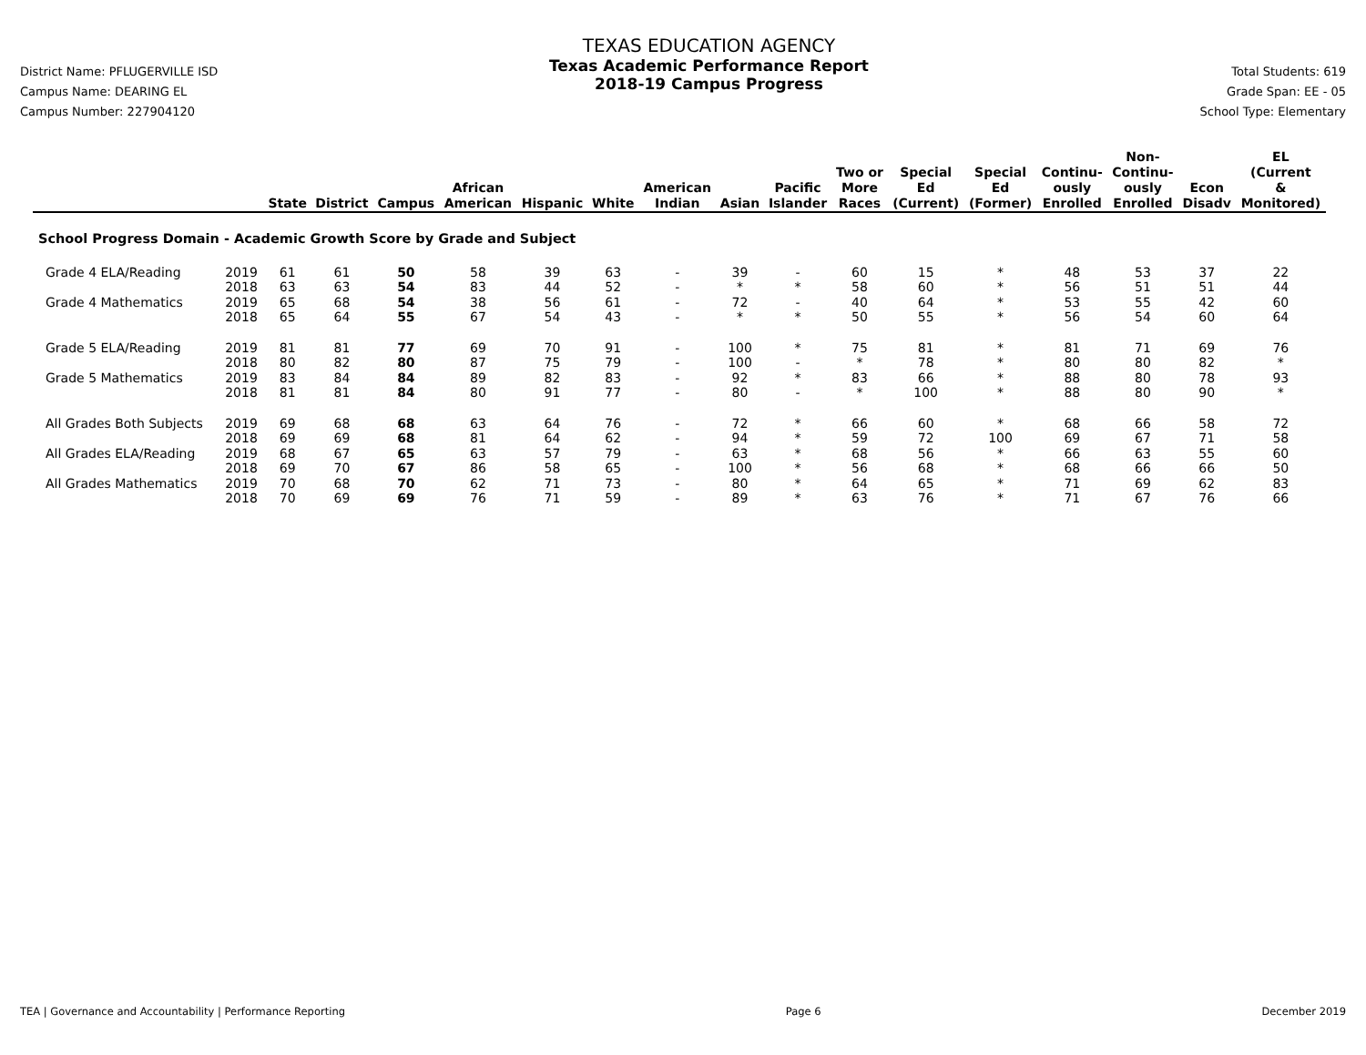District Name: PFLUGERVILLE ISD
Campus Name: DEARING EL
Campus Number: 227904120
TEXAS EDUCATION AGENCY
Texas Academic Performance Report
2018-19 Campus Progress
Total Students: 619
Grade Span: EE - 05
School Type: Elementary
| | | State | District | Campus | African American | Hispanic | White | American Indian | Asian | Pacific Islander | Two or More Races | Special Ed (Current) | Special Ed (Former) | Continu- ously Enrolled | Non- Continu- ously Enrolled | Econ Disadv | EL (Current & Monitored) |
| --- | --- | --- | --- | --- | --- | --- | --- | --- | --- | --- | --- | --- | --- | --- | --- | --- | --- |
| School Progress Domain - Academic Growth Score by Grade and Subject | | | | | | | | | | | | | | | | | |
| Grade 4 ELA/Reading | 2019 | 61 | 61 | 50 | 58 | 39 | 63 | - | 39 | - | 60 | 15 | * | 48 | 53 | 37 | 22 |
| | 2018 | 63 | 63 | 54 | 83 | 44 | 52 | - | * | * | 58 | 60 | * | 56 | 51 | 51 | 44 |
| Grade 4 Mathematics | 2019 | 65 | 68 | 54 | 38 | 56 | 61 | - | 72 | - | 40 | 64 | * | 53 | 55 | 42 | 60 |
| | 2018 | 65 | 64 | 55 | 67 | 54 | 43 | - | * | * | 50 | 55 | * | 56 | 54 | 60 | 64 |
| Grade 5 ELA/Reading | 2019 | 81 | 81 | 77 | 69 | 70 | 91 | - | 100 | * | 75 | 81 | * | 81 | 71 | 69 | 76 |
| | 2018 | 80 | 82 | 80 | 87 | 75 | 79 | - | 100 | - | * | 78 | * | 80 | 80 | 82 | * |
| Grade 5 Mathematics | 2019 | 83 | 84 | 84 | 89 | 82 | 83 | - | 92 | * | 83 | 66 | * | 88 | 80 | 78 | 93 |
| | 2018 | 81 | 81 | 84 | 80 | 91 | 77 | - | 80 | - | * | 100 | * | 88 | 80 | 90 | * |
| All Grades Both Subjects | 2019 | 69 | 68 | 68 | 63 | 64 | 76 | - | 72 | * | 66 | 60 | * | 68 | 66 | 58 | 72 |
| | 2018 | 69 | 69 | 68 | 81 | 64 | 62 | - | 94 | * | 59 | 72 | 100 | 69 | 67 | 71 | 58 |
| All Grades ELA/Reading | 2019 | 68 | 67 | 65 | 63 | 57 | 79 | - | 63 | * | 68 | 56 | * | 66 | 63 | 55 | 60 |
| | 2018 | 69 | 70 | 67 | 86 | 58 | 65 | - | 100 | * | 56 | 68 | * | 68 | 66 | 66 | 50 |
| All Grades Mathematics | 2019 | 70 | 68 | 70 | 62 | 71 | 73 | - | 80 | * | 64 | 65 | * | 71 | 69 | 62 | 83 |
| | 2018 | 70 | 69 | 69 | 76 | 71 | 59 | - | 89 | * | 63 | 76 | * | 71 | 67 | 76 | 66 |
TEA | Governance and Accountability | Performance Reporting Page 6 December 2019